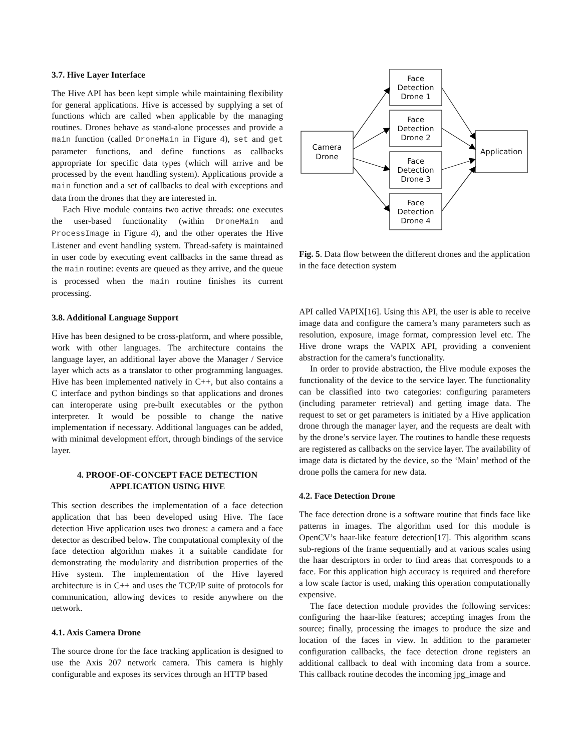3.7. Hive Layer Interface
The Hive API has been kept simple while maintaining flexibility for general applications. Hive is accessed by supplying a set of functions which are called when applicable by the managing routines. Drones behave as stand-alone processes and provide a main function (called DroneMain in Figure 4), set and get parameter functions, and define functions as callbacks appropriate for specific data types (which will arrive and be processed by the event handling system). Applications provide a main function and a set of callbacks to deal with exceptions and data from the drones that they are interested in.
Each Hive module contains two active threads: one executes the user-based functionality (within DroneMain and ProcessImage in Figure 4), and the other operates the Hive Listener and event handling system. Thread-safety is maintained in user code by executing event callbacks in the same thread as the main routine: events are queued as they arrive, and the queue is processed when the main routine finishes its current processing.
3.8. Additional Language Support
Hive has been designed to be cross-platform, and where possible, work with other languages. The architecture contains the language layer, an additional layer above the Manager / Service layer which acts as a translator to other programming languages. Hive has been implemented natively in C++, but also contains a C interface and python bindings so that applications and drones can interoperate using pre-built executables or the python interpreter. It would be possible to change the native implementation if necessary. Additional languages can be added, with minimal development effort, through bindings of the service layer.
4. PROOF-OF-CONCEPT FACE DETECTION APPLICATION USING HIVE
This section describes the implementation of a face detection application that has been developed using Hive. The face detection Hive application uses two drones: a camera and a face detector as described below. The computational complexity of the face detection algorithm makes it a suitable candidate for demonstrating the modularity and distribution properties of the Hive system. The implementation of the Hive layered architecture is in C++ and uses the TCP/IP suite of protocols for communication, allowing devices to reside anywhere on the network.
4.1. Axis Camera Drone
The source drone for the face tracking application is designed to use the Axis 207 network camera. This camera is highly configurable and exposes its services through an HTTP based
Camera
Drone
Face
Detection
Drone 1
Face
Detection
Drone 2
Face
Detection
Drone 3
Face
Detection
Drone 4
Application
Fig. 5. Data flow between the different drones and the application in the face detection system
API called VAPIX[16]. Using this API, the user is able to receive image data and configure the camera’s many parameters such as resolution, exposure, image format, compression level etc. The Hive drone wraps the VAPIX API, providing a convenient abstraction for the camera’s functionality.
In order to provide abstraction, the Hive module exposes the functionality of the device to the service layer. The functionality can be classified into two categories: configuring parameters (including parameter retrieval) and getting image data. The request to set or get parameters is initiated by a Hive application drone through the manager layer, and the requests are dealt with by the drone’s service layer. The routines to handle these requests are registered as callbacks on the service layer. The availability of image data is dictated by the device, so the ‘Main’ method of the drone polls the camera for new data.
4.2. Face Detection Drone
The face detection drone is a software routine that finds face like patterns in images. The algorithm used for this module is OpenCV’s haar-like feature detection[17]. This algorithm scans sub-regions of the frame sequentially and at various scales using the haar descriptors in order to find areas that corresponds to a face. For this application high accuracy is required and therefore a low scale factor is used, making this operation computationally expensive.
The face detection module provides the following services: configuring the haar-like features; accepting images from the source; finally, processing the images to produce the size and location of the faces in view. In addition to the parameter configuration callbacks, the face detection drone registers an additional callback to deal with incoming data from a source. This callback routine decodes the incoming jpg_image and